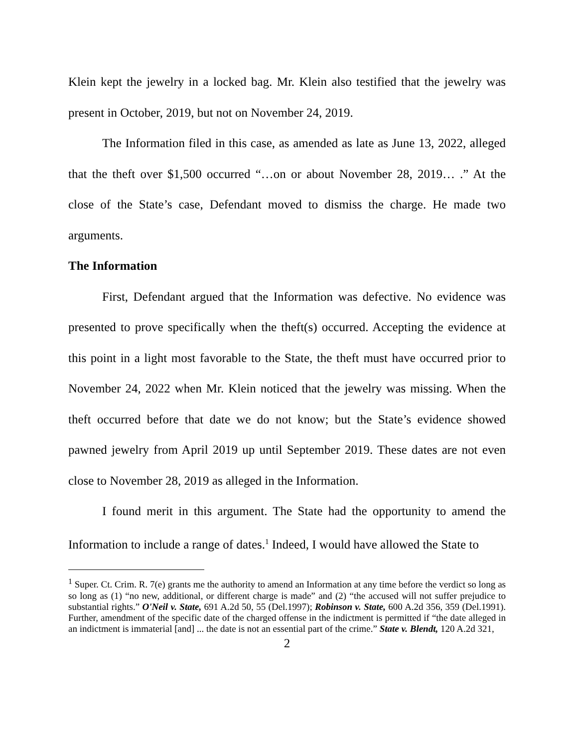Klein kept the jewelry in a locked bag. Mr. Klein also testified that the jewelry was present in October, 2019, but not on November 24, 2019.
The Information filed in this case, as amended as late as June 13, 2022, alleged that the theft over $1,500 occurred “…on or about November 28, 2019… .” At the close of the State’s case, Defendant moved to dismiss the charge. He made two arguments.
The Information
First, Defendant argued that the Information was defective. No evidence was presented to prove specifically when the theft(s) occurred. Accepting the evidence at this point in a light most favorable to the State, the theft must have occurred prior to November 24, 2022 when Mr. Klein noticed that the jewelry was missing. When the theft occurred before that date we do not know; but the State’s evidence showed pawned jewelry from April 2019 up until September 2019. These dates are not even close to November 28, 2019 as alleged in the Information.
I found merit in this argument. The State had the opportunity to amend the Information to include a range of dates.<sup>1</sup> Indeed, I would have allowed the State to
<sup>1</sup> Super. Ct. Crim. R. 7(e) grants me the authority to amend an Information at any time before the verdict so long as so long as (1) “no new, additional, or different charge is made” and (2) “the accused will not suffer prejudice to substantial rights.” O'Neil v. State, 691 A.2d 50, 55 (Del.1997); Robinson v. State, 600 A.2d 356, 359 (Del.1991). Further, amendment of the specific date of the charged offense in the indictment is permitted if “the date alleged in an indictment is immaterial [and] ... the date is not an essential part of the crime.” State v. Blendt, 120 A.2d 321,
2